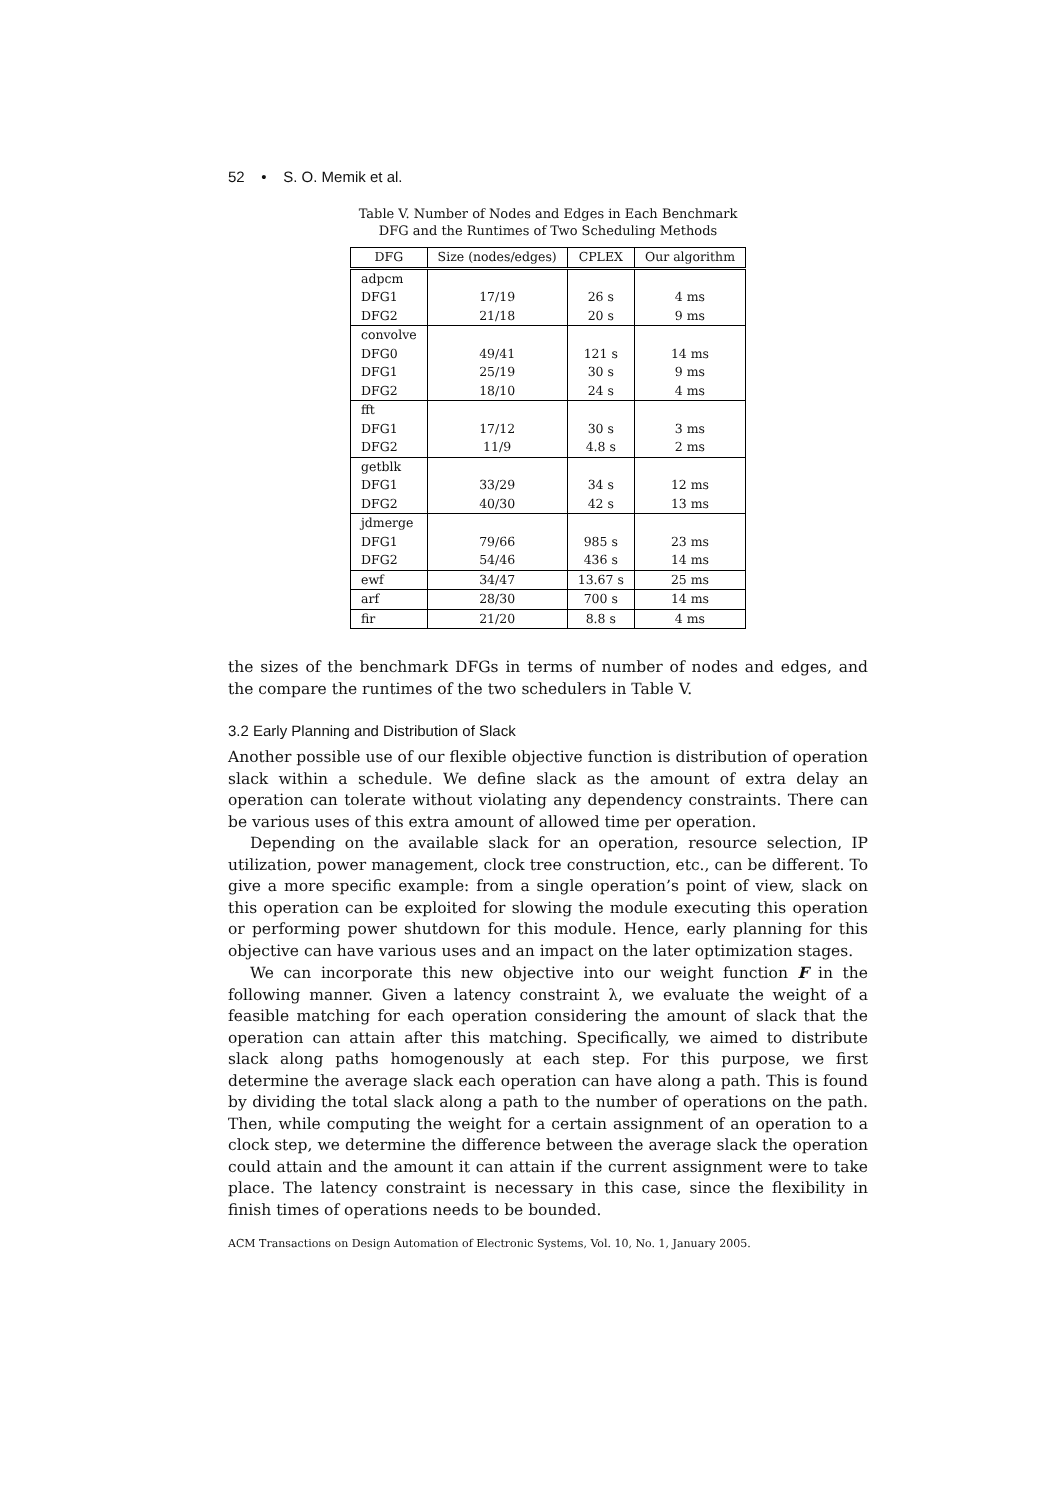52 • S. O. Memik et al.
Table V. Number of Nodes and Edges in Each Benchmark
DFG and the Runtimes of Two Scheduling Methods
| DFG | Size (nodes/edges) | CPLEX | Our algorithm |
| --- | --- | --- | --- |
| adpcm | | | |
| DFG1 | 17/19 | 26 s | 4 ms |
| DFG2 | 21/18 | 20 s | 9 ms |
| convolve | | | |
| DFG0 | 49/41 | 121 s | 14 ms |
| DFG1 | 25/19 | 30 s | 9 ms |
| DFG2 | 18/10 | 24 s | 4 ms |
| fft | | | |
| DFG1 | 17/12 | 30 s | 3 ms |
| DFG2 | 11/9 | 4.8 s | 2 ms |
| getblk | | | |
| DFG1 | 33/29 | 34 s | 12 ms |
| DFG2 | 40/30 | 42 s | 13 ms |
| jdmerge | | | |
| DFG1 | 79/66 | 985 s | 23 ms |
| DFG2 | 54/46 | 436 s | 14 ms |
| ewf | 34/47 | 13.67 s | 25 ms |
| arf | 28/30 | 700 s | 14 ms |
| fir | 21/20 | 8.8 s | 4 ms |
the sizes of the benchmark DFGs in terms of number of nodes and edges, and the compare the runtimes of the two schedulers in Table V.
3.2 Early Planning and Distribution of Slack
Another possible use of our flexible objective function is distribution of operation slack within a schedule. We define slack as the amount of extra delay an operation can tolerate without violating any dependency constraints. There can be various uses of this extra amount of allowed time per operation.
Depending on the available slack for an operation, resource selection, IP utilization, power management, clock tree construction, etc., can be different. To give a more specific example: from a single operation’s point of view, slack on this operation can be exploited for slowing the module executing this operation or performing power shutdown for this module. Hence, early planning for this objective can have various uses and an impact on the later optimization stages.
We can incorporate this new objective into our weight function F in the following manner. Given a latency constraint λ, we evaluate the weight of a feasible matching for each operation considering the amount of slack that the operation can attain after this matching. Specifically, we aimed to distribute slack along paths homogenously at each step. For this purpose, we first determine the average slack each operation can have along a path. This is found by dividing the total slack along a path to the number of operations on the path. Then, while computing the weight for a certain assignment of an operation to a clock step, we determine the difference between the average slack the operation could attain and the amount it can attain if the current assignment were to take place. The latency constraint is necessary in this case, since the flexibility in finish times of operations needs to be bounded.
ACM Transactions on Design Automation of Electronic Systems, Vol. 10, No. 1, January 2005.